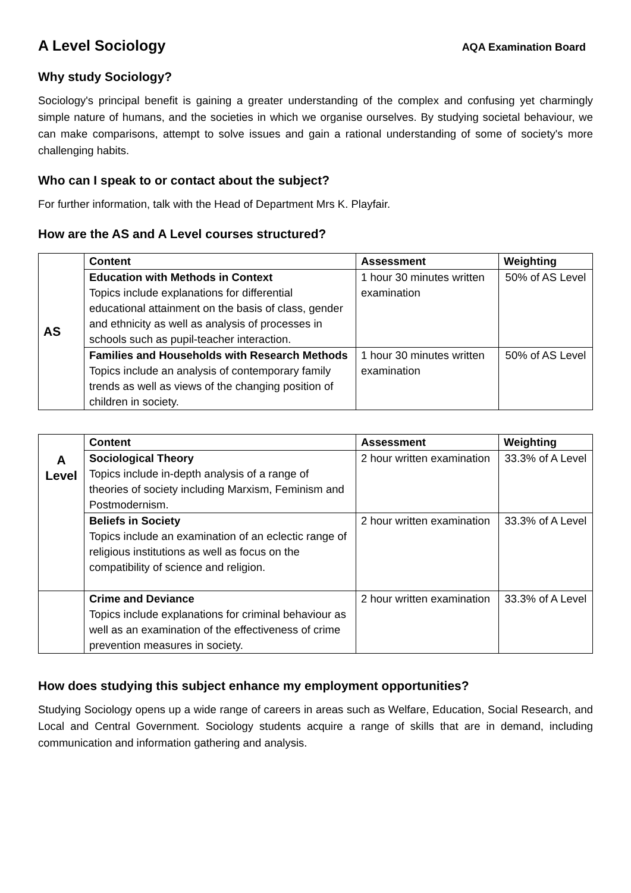A Level Sociology
AQA Examination Board
Why study Sociology?
Sociology's principal benefit is gaining a greater understanding of the complex and confusing yet charmingly simple nature of humans, and the societies in which we organise ourselves. By studying societal behaviour, we can make comparisons, attempt to solve issues and gain a rational understanding of some of society's more challenging habits.
Who can I speak to or contact about the subject?
For further information, talk with the Head of Department Mrs K. Playfair.
How are the AS and A Level courses structured?
| AS | Content | Assessment | Weighting |
| | Education with Methods in Context Topics include explanations for differential educational attainment on the basis of class, gender and ethnicity as well as analysis of processes in schools such as pupil-teacher interaction. | 1 hour 30 minutes written examination | 50% of AS Level |
| | Families and Households with Research Methods Topics include an analysis of contemporary family trends as well as views of the changing position of children in society. | 1 hour 30 minutes written examination | 50% of AS Level |
| A Level | Content | Assessment | Weighting |
| | Sociological Theory Topics include in-depth analysis of a range of theories of society including Marxism, Feminism and Postmodernism. | 2 hour written examination | 33.3% of A Level |
| | Beliefs in Society Topics include an examination of an eclectic range of religious institutions as well as focus on the compatibility of science and religion. | 2 hour written examination | 33.3% of A Level |
| | Crime and Deviance Topics include explanations for criminal behaviour as well as an examination of the effectiveness of crime prevention measures in society. | 2 hour written examination | 33.3% of A Level |
How does studying this subject enhance my employment opportunities?
Studying Sociology opens up a wide range of careers in areas such as Welfare, Education, Social Research, and Local and Central Government. Sociology students acquire a range of skills that are in demand, including communication and information gathering and analysis.